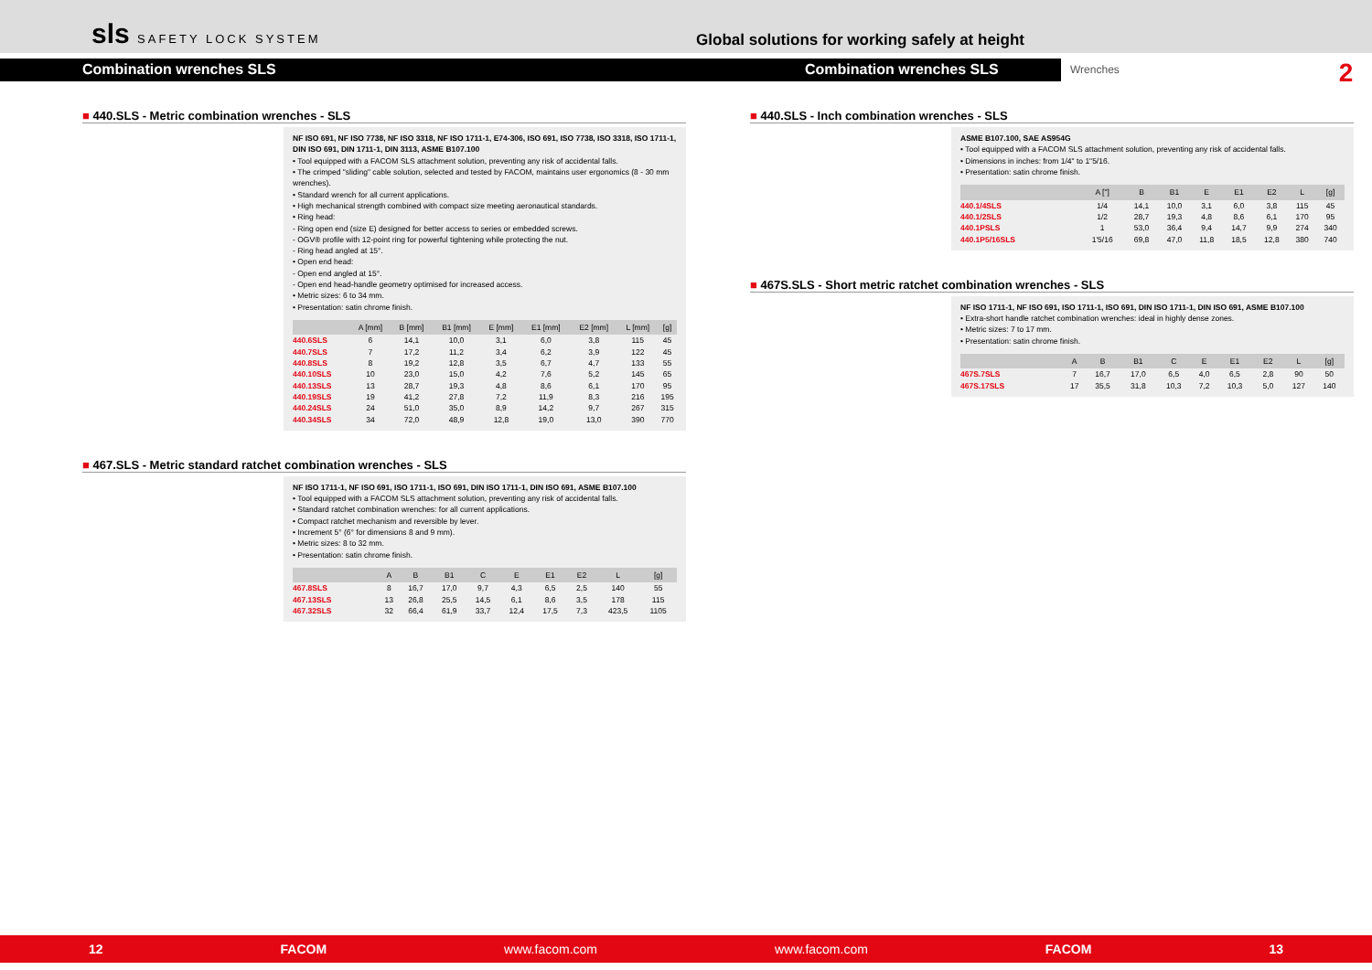sls SAFETY LOCK SYSTEM
Global solutions for working safely at height
Combination wrenches SLS Combination wrenches SLS
Wrenches 2
■ 440.SLS - Metric combination wrenches - SLS
NF ISO 691, NF ISO 7738, NF ISO 3318, NF ISO 1711-1, E74-306, ISO 691, ISO 7738, ISO 3318, ISO 1711-1, DIN ISO 691, DIN 1711-1, DIN 3113, ASME B107.100
• Tool equipped with a FACOM SLS attachment solution, preventing any risk of accidental falls.
• The crimped "sliding" cable solution, selected and tested by FACOM, maintains user ergonomics (8 - 30 mm wrenches).
• Standard wrench for all current applications.
• High mechanical strength combined with compact size meeting aeronautical standards.
• Ring head:
- Ring open end (size E) designed for better access to series or embedded screws.
- OGV® profile with 12-point ring for powerful tightening while protecting the nut.
- Ring head angled at 15°.
• Open end head:
- Open end angled at 15°.
- Open end head-handle geometry optimised for increased access.
• Metric sizes: 6 to 34 mm.
• Presentation: satin chrome finish.
| | A [mm] | B [mm] | B1 [mm] | E [mm] | E1 [mm] | E2 [mm] | L [mm] | [g] |
| --- | --- | --- | --- | --- | --- | --- | --- | --- |
| 440.6SLS | 6 | 14,1 | 10,0 | 3,1 | 6,0 | 3,8 | 115 | 45 |
| 440.7SLS | 7 | 17,2 | 11,2 | 3,4 | 6,2 | 3,9 | 122 | 45 |
| 440.8SLS | 8 | 19,2 | 12,8 | 3,5 | 6,7 | 4,7 | 133 | 55 |
| 440.10SLS | 10 | 23,0 | 15,0 | 4,2 | 7,6 | 5,2 | 145 | 65 |
| 440.13SLS | 13 | 28,7 | 19,3 | 4,8 | 8,6 | 6,1 | 170 | 95 |
| 440.19SLS | 19 | 41,2 | 27,8 | 7,2 | 11,9 | 8,3 | 216 | 195 |
| 440.24SLS | 24 | 51,0 | 35,0 | 8,9 | 14,2 | 9,7 | 267 | 315 |
| 440.34SLS | 34 | 72,0 | 48,9 | 12,8 | 19,0 | 13,0 | 390 | 770 |
■ 467.SLS - Metric standard ratchet combination wrenches - SLS
NF ISO 1711-1, NF ISO 691, ISO 1711-1, ISO 691, DIN ISO 1711-1, DIN ISO 691, ASME B107.100
• Tool equipped with a FACOM SLS attachment solution, preventing any risk of accidental falls.
• Standard ratchet combination wrenches: for all current applications.
• Compact ratchet mechanism and reversible by lever.
• Increment 5° (6° for dimensions 8 and 9 mm).
• Metric sizes: 8 to 32 mm.
• Presentation: satin chrome finish.
| | A | B | B1 | C | E | E1 | E2 | L | [g] |
| --- | --- | --- | --- | --- | --- | --- | --- | --- | --- |
| 467.8SLS | 8 | 16,7 | 17,0 | 9,7 | 4,3 | 6,5 | 2,5 | 140 | 55 |
| 467.13SLS | 13 | 26,8 | 25,5 | 14,5 | 6,1 | 8,6 | 3,5 | 178 | 115 |
| 467.32SLS | 32 | 66,4 | 61,9 | 33,7 | 12,4 | 17,5 | 7,3 | 423,5 | 1105 |
■ 440.SLS - Inch combination wrenches - SLS
ASME B107.100, SAE AS954G
• Tool equipped with a FACOM SLS attachment solution, preventing any risk of accidental falls.
• Dimensions in inches: from 1/4" to 1"5/16.
• Presentation: satin chrome finish.
| | A ["] | B | B1 | E | E1 | E2 | L | [g] |
| --- | --- | --- | --- | --- | --- | --- | --- | --- |
| 440.1/4SLS | 1/4 | 14,1 | 10,0 | 3,1 | 6,0 | 3,8 | 115 | 45 |
| 440.1/2SLS | 1/2 | 28,7 | 19,3 | 4,8 | 8,6 | 6,1 | 170 | 95 |
| 440.1PSLS | 1 | 53,0 | 36,4 | 9,4 | 14,7 | 9,9 | 274 | 340 |
| 440.1P5/16SLS | 1'5/16 | 69,8 | 47,0 | 11,8 | 18,5 | 12,8 | 380 | 740 |
■ 467S.SLS - Short metric ratchet combination wrenches - SLS
NF ISO 1711-1, NF ISO 691, ISO 1711-1, ISO 691, DIN ISO 1711-1, DIN ISO 691, ASME B107.100
• Extra-short handle ratchet combination wrenches: ideal in highly dense zones.
• Metric sizes: 7 to 17 mm.
• Presentation: satin chrome finish.
| | A | B | B1 | C | E | E1 | E2 | L | [g] |
| --- | --- | --- | --- | --- | --- | --- | --- | --- | --- |
| 467S.7SLS | 7 | 16,7 | 17,0 | 6,5 | 4,0 | 6,5 | 2,8 | 90 | 50 |
| 467S.17SLS | 17 | 35,5 | 31,8 | 10,3 | 7,2 | 10,3 | 5,0 | 127 | 140 |
12 FACOM www.facom.com www.facom.com FACOM 13